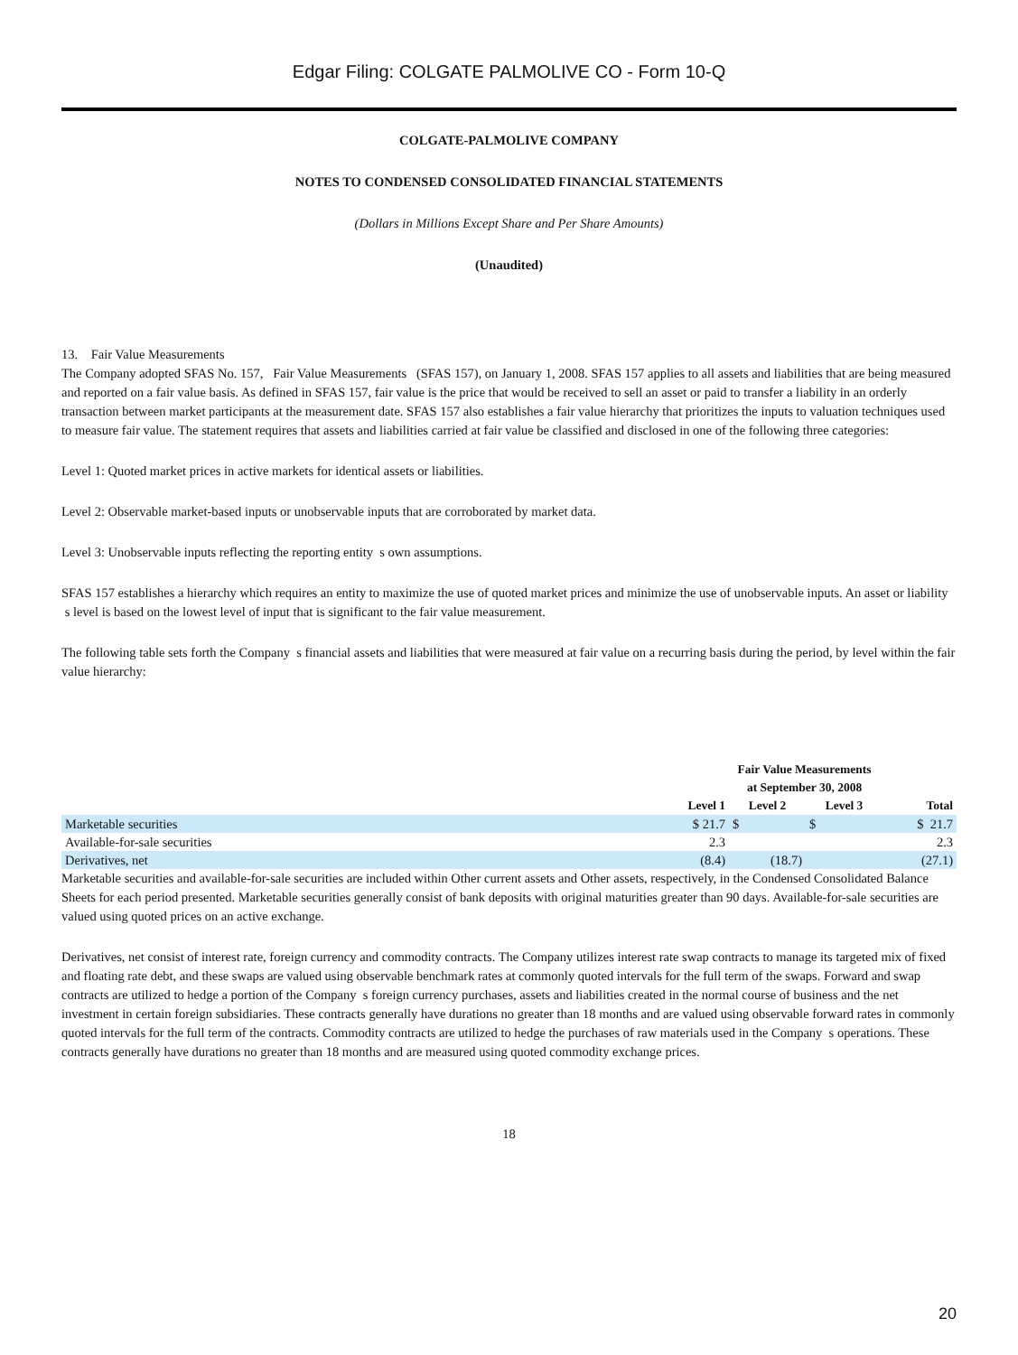Edgar Filing: COLGATE PALMOLIVE CO - Form 10-Q
COLGATE-PALMOLIVE COMPANY
NOTES TO CONDENSED CONSOLIDATED FINANCIAL STATEMENTS
(Dollars in Millions Except Share and Per Share Amounts)
(Unaudited)
13. Fair Value Measurements
The Company adopted SFAS No. 157, Fair Value Measurements (SFAS 157), on January 1, 2008. SFAS 157 applies to all assets and liabilities that are being measured and reported on a fair value basis. As defined in SFAS 157, fair value is the price that would be received to sell an asset or paid to transfer a liability in an orderly transaction between market participants at the measurement date. SFAS 157 also establishes a fair value hierarchy that prioritizes the inputs to valuation techniques used to measure fair value. The statement requires that assets and liabilities carried at fair value be classified and disclosed in one of the following three categories:
Level 1: Quoted market prices in active markets for identical assets or liabilities.
Level 2: Observable market-based inputs or unobservable inputs that are corroborated by market data.
Level 3: Unobservable inputs reflecting the reporting entity s own assumptions.
SFAS 157 establishes a hierarchy which requires an entity to maximize the use of quoted market prices and minimize the use of unobservable inputs. An asset or liability s level is based on the lowest level of input that is significant to the fair value measurement.
The following table sets forth the Company s financial assets and liabilities that were measured at fair value on a recurring basis during the period, by level within the fair value hierarchy:
| | Fair Value Measurements at September 30, 2008 | | | |
| --- | --- | --- | --- | --- |
| | Level 1 | Level 2 | Level 3 | Total |
| Marketable securities | $ 21.7 | $ | $ | $ 21.7 |
| Available-for-sale securities | 2.3 | | | 2.3 |
| Derivatives, net | (8.4) | (18.7) | | (27.1) |
Marketable securities and available-for-sale securities are included within Other current assets and Other assets, respectively, in the Condensed Consolidated Balance Sheets for each period presented. Marketable securities generally consist of bank deposits with original maturities greater than 90 days. Available-for-sale securities are valued using quoted prices on an active exchange.
Derivatives, net consist of interest rate, foreign currency and commodity contracts. The Company utilizes interest rate swap contracts to manage its targeted mix of fixed and floating rate debt, and these swaps are valued using observable benchmark rates at commonly quoted intervals for the full term of the swaps. Forward and swap contracts are utilized to hedge a portion of the Company s foreign currency purchases, assets and liabilities created in the normal course of business and the net investment in certain foreign subsidiaries. These contracts generally have durations no greater than 18 months and are valued using observable forward rates in commonly quoted intervals for the full term of the contracts. Commodity contracts are utilized to hedge the purchases of raw materials used in the Company s operations. These contracts generally have durations no greater than 18 months and are measured using quoted commodity exchange prices.
18
20